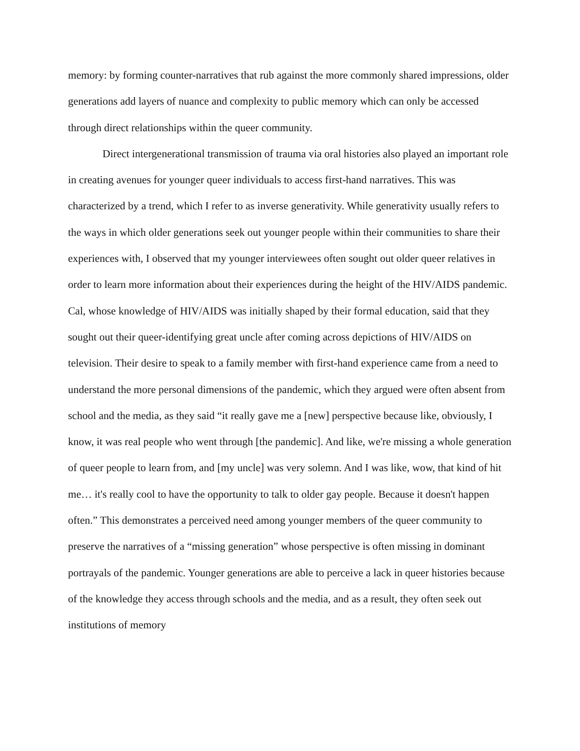memory: by forming counter-narratives that rub against the more commonly shared impressions, older generations add layers of nuance and complexity to public memory which can only be accessed through direct relationships within the queer community.
Direct intergenerational transmission of trauma via oral histories also played an important role in creating avenues for younger queer individuals to access first-hand narratives. This was characterized by a trend, which I refer to as inverse generativity. While generativity usually refers to the ways in which older generations seek out younger people within their communities to share their experiences with, I observed that my younger interviewees often sought out older queer relatives in order to learn more information about their experiences during the height of the HIV/AIDS pandemic. Cal, whose knowledge of HIV/AIDS was initially shaped by their formal education, said that they sought out their queer-identifying great uncle after coming across depictions of HIV/AIDS on television. Their desire to speak to a family member with first-hand experience came from a need to understand the more personal dimensions of the pandemic, which they argued were often absent from school and the media, as they said “it really gave me a [new] perspective because like, obviously, I know, it was real people who went through [the pandemic]. And like, we're missing a whole generation of queer people to learn from, and [my uncle] was very solemn. And I was like, wow, that kind of hit me… it's really cool to have the opportunity to talk to older gay people. Because it doesn't happen often.” This demonstrates a perceived need among younger members of the queer community to preserve the narratives of a “missing generation” whose perspective is often missing in dominant portrayals of the pandemic. Younger generations are able to perceive a lack in queer histories because of the knowledge they access through schools and the media, and as a result, they often seek out institutions of memory